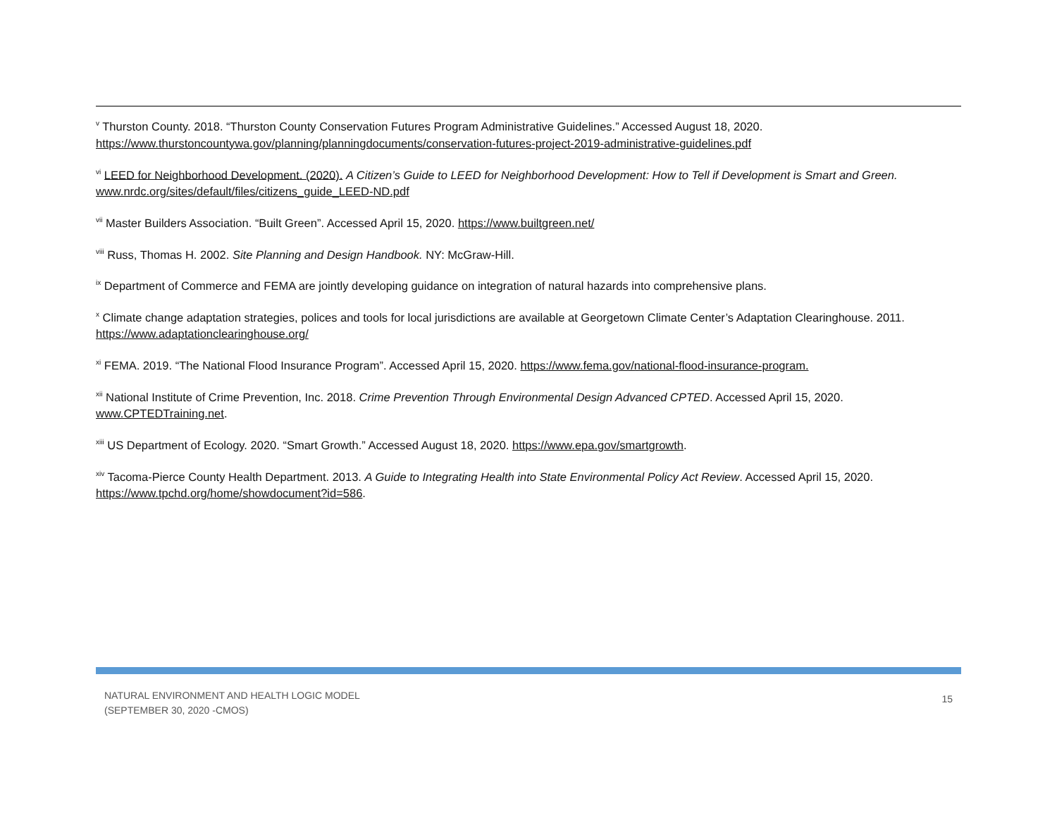<sup>v</sup> Thurston County. 2018. “Thurston County Conservation Futures Program Administrative Guidelines.” Accessed August 18, 2020.
https://www.thurstoncountywa.gov/planning/planningdocuments/conservation-futures-project-2019-administrative-guidelines.pdf
<sup>vi</sup> LEED for Neighborhood Development. (2020). A Citizen’s Guide to LEED for Neighborhood Development: How to Tell if Development is Smart and Green.
www.nrdc.org/sites/default/files/citizens_guide_LEED-ND.pdf
<sup>vii</sup> Master Builders Association. “Built Green”. Accessed April 15, 2020. https://www.builtgreen.net/
<sup>viii</sup> Russ, Thomas H. 2002. Site Planning and Design Handbook. NY: McGraw-Hill.
<sup>ix</sup> Department of Commerce and FEMA are jointly developing guidance on integration of natural hazards into comprehensive plans.
<sup>x</sup> Climate change adaptation strategies, polices and tools for local jurisdictions are available at Georgetown Climate Center’s Adaptation Clearinghouse. 2011.
https://www.adaptationclearinghouse.org/
<sup>xi</sup> FEMA. 2019. “The National Flood Insurance Program”. Accessed April 15, 2020. https://www.fema.gov/national-flood-insurance-program.
<sup>xii</sup> National Institute of Crime Prevention, Inc. 2018. Crime Prevention Through Environmental Design Advanced CPTED. Accessed April 15, 2020.
www.CPTEDTraining.net.
<sup>xiii</sup> US Department of Ecology. 2020. “Smart Growth.” Accessed August 18, 2020. https://www.epa.gov/smartgrowth.
<sup>xiv</sup> Tacoma-Pierce County Health Department. 2013. A Guide to Integrating Health into State Environmental Policy Act Review. Accessed April 15, 2020.
https://www.tpchd.org/home/showdocument?id=586.
NATURAL ENVIRONMENT AND HEALTH LOGIC MODEL
(SEPTEMBER 30, 2020 -CMOS)
15